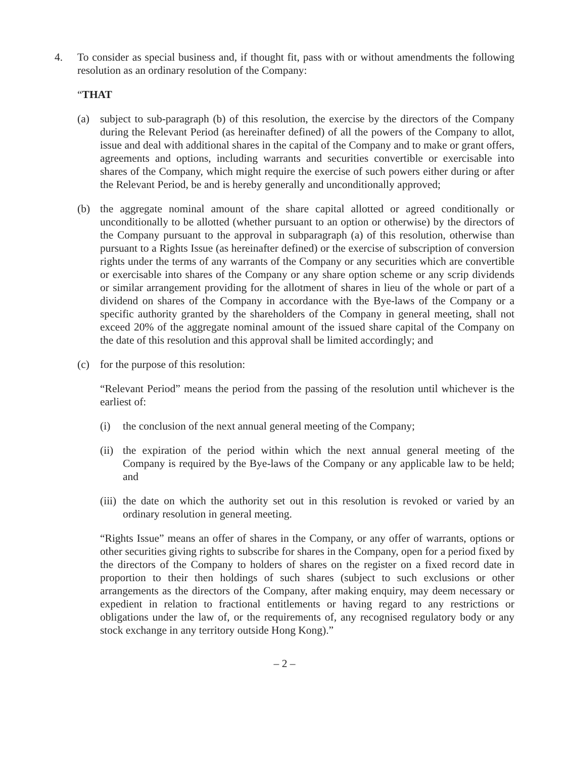4. To consider as special business and, if thought fit, pass with or without amendments the following resolution as an ordinary resolution of the Company:
“THAT
(a) subject to sub-paragraph (b) of this resolution, the exercise by the directors of the Company during the Relevant Period (as hereinafter defined) of all the powers of the Company to allot, issue and deal with additional shares in the capital of the Company and to make or grant offers, agreements and options, including warrants and securities convertible or exercisable into shares of the Company, which might require the exercise of such powers either during or after the Relevant Period, be and is hereby generally and unconditionally approved;
(b) the aggregate nominal amount of the share capital allotted or agreed conditionally or unconditionally to be allotted (whether pursuant to an option or otherwise) by the directors of the Company pursuant to the approval in subparagraph (a) of this resolution, otherwise than pursuant to a Rights Issue (as hereinafter defined) or the exercise of subscription of conversion rights under the terms of any warrants of the Company or any securities which are convertible or exercisable into shares of the Company or any share option scheme or any scrip dividends or similar arrangement providing for the allotment of shares in lieu of the whole or part of a dividend on shares of the Company in accordance with the Bye-laws of the Company or a specific authority granted by the shareholders of the Company in general meeting, shall not exceed 20% of the aggregate nominal amount of the issued share capital of the Company on the date of this resolution and this approval shall be limited accordingly; and
(c) for the purpose of this resolution:
“Relevant Period” means the period from the passing of the resolution until whichever is the earliest of:
(i) the conclusion of the next annual general meeting of the Company;
(ii) the expiration of the period within which the next annual general meeting of the Company is required by the Bye-laws of the Company or any applicable law to be held; and
(iii) the date on which the authority set out in this resolution is revoked or varied by an ordinary resolution in general meeting.
“Rights Issue” means an offer of shares in the Company, or any offer of warrants, options or other securities giving rights to subscribe for shares in the Company, open for a period fixed by the directors of the Company to holders of shares on the register on a fixed record date in proportion to their then holdings of such shares (subject to such exclusions or other arrangements as the directors of the Company, after making enquiry, may deem necessary or expedient in relation to fractional entitlements or having regard to any restrictions or obligations under the law of, or the requirements of, any recognised regulatory body or any stock exchange in any territory outside Hong Kong).”
– 2 –